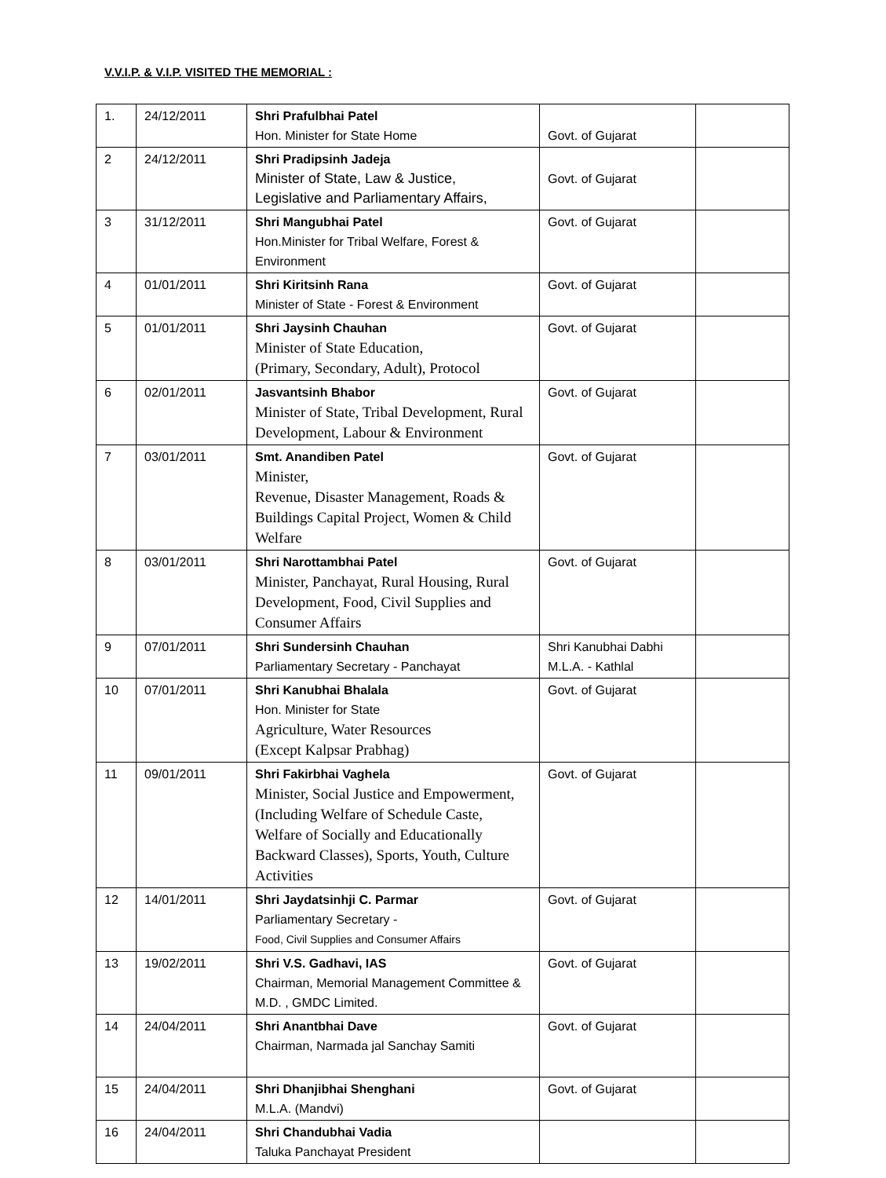V.V.I.P. & V.I.P. VISITED THE MEMORIAL :
| 1. | 24/12/2011 | Shri Prafulbhai Patel Hon. Minister for State Home | Govt. of Gujarat | |
| 2 | 24/12/2011 | Shri Pradipsinh Jadeja Minister of State, Law & Justice, Legislative and Parliamentary Affairs, | Govt. of Gujarat | |
| 3 | 31/12/2011 | Shri Mangubhai Patel Hon.Minister for Tribal Welfare, Forest & Environment | Govt. of Gujarat | |
| 4 | 01/01/2011 | Shri Kiritsinh Rana Minister of State - Forest & Environment | Govt. of Gujarat | |
| 5 | 01/01/2011 | Shri Jaysinh Chauhan Minister of State Education, (Primary, Secondary, Adult), Protocol | Govt. of Gujarat | |
| 6 | 02/01/2011 | Jasvantsinh Bhabor Minister of State, Tribal Development, Rural Development, Labour & Environment | Govt. of Gujarat | |
| 7 | 03/01/2011 | Smt. Anandiben Patel Minister, Revenue, Disaster Management, Roads & Buildings Capital Project, Women & Child Welfare | Govt. of Gujarat | |
| 8 | 03/01/2011 | Shri Narottambhai Patel Minister, Panchayat, Rural Housing, Rural Development, Food, Civil Supplies and Consumer Affairs | Govt. of Gujarat | |
| 9 | 07/01/2011 | Shri Sundersinh Chauhan Parliamentary Secretary - Panchayat | Shri Kanubhai Dabhi M.L.A. - Kathlal | |
| 10 | 07/01/2011 | Shri Kanubhai Bhalala Hon. Minister for State Agriculture, Water Resources (Except Kalpsar Prabhag) | Govt. of Gujarat | |
| 11 | 09/01/2011 | Shri Fakirbhai Vaghela Minister, Social Justice and Empowerment, (Including Welfare of Schedule Caste, Welfare of Socially and Educationally Backward Classes), Sports, Youth, Culture Activities | Govt. of Gujarat | |
| 12 | 14/01/2011 | Shri Jaydatsinhji C. Parmar Parliamentary Secretary - Food, Civil Supplies and Consumer Affairs | Govt. of Gujarat | |
| 13 | 19/02/2011 | Shri V.S. Gadhavi, IAS Chairman, Memorial Management Committee & M.D. , GMDC Limited. | Govt. of Gujarat | |
| 14 | 24/04/2011 | Shri Anantbhai Dave Chairman, Narmada jal Sanchay Samiti | Govt. of Gujarat | |
| 15 | 24/04/2011 | Shri Dhanjibhai Shenghani M.L.A. (Mandvi) | Govt. of Gujarat | |
| 16 | 24/04/2011 | Shri Chandubhai Vadia Taluka Panchayat President | | |